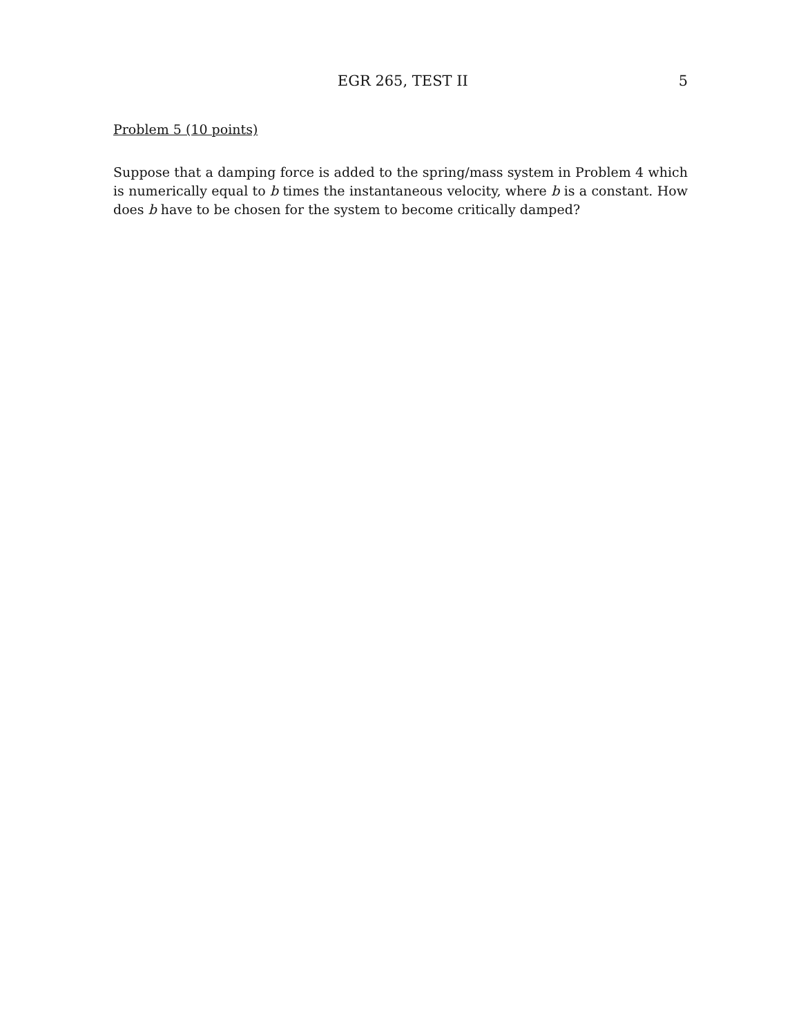EGR 265, TEST II 5
Problem 5 (10 points)
Suppose that a damping force is added to the spring/mass system in Problem 4 which is numerically equal to b times the instantaneous velocity, where b is a constant. How does b have to be chosen for the system to become critically damped?